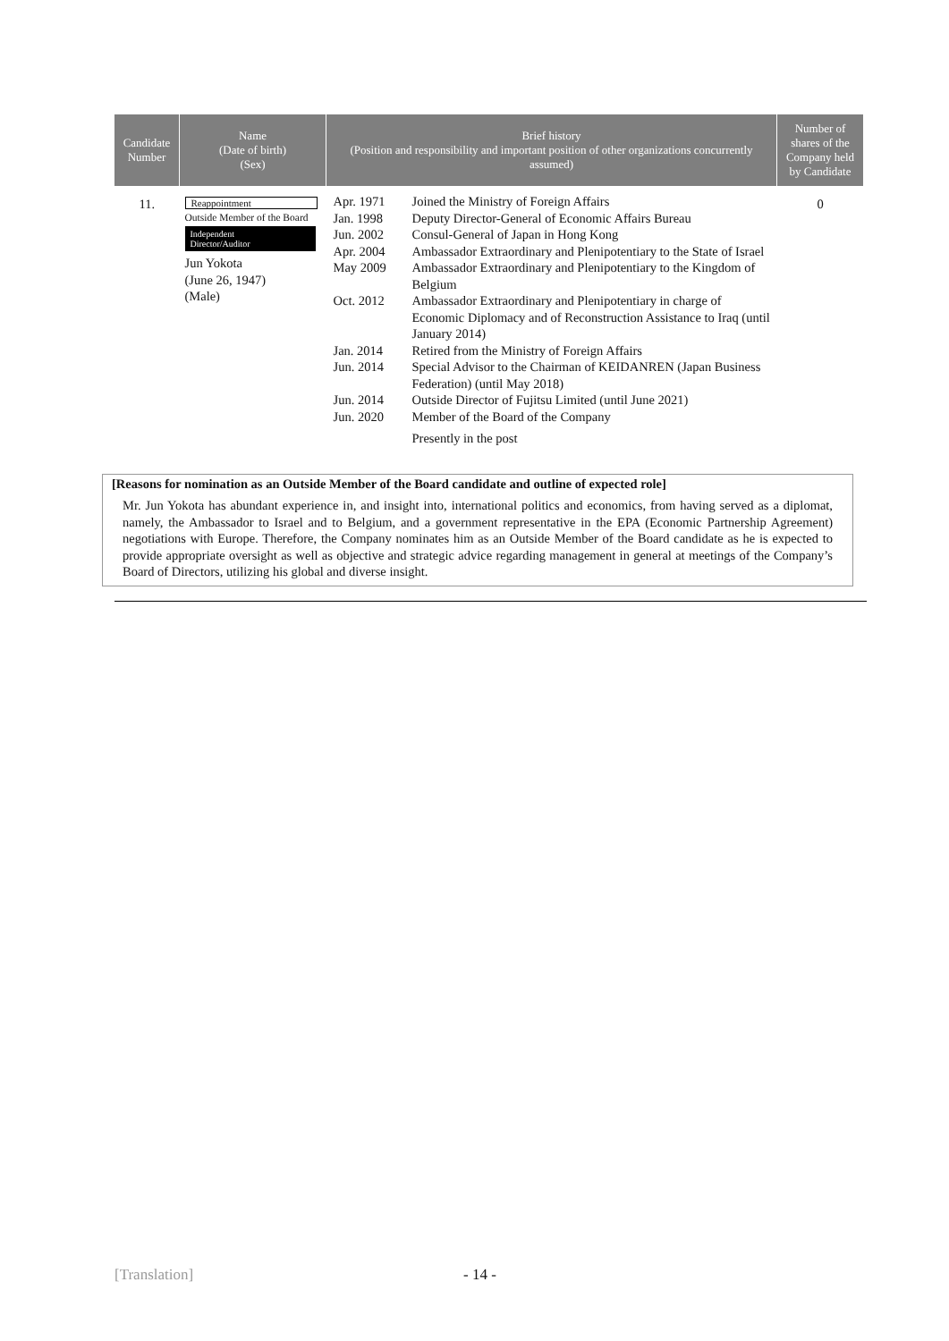| Candidate Number | Name (Date of birth) (Sex) | Brief history (Position and responsibility and important position of other organizations concurrently assumed) | Number of shares of the Company held by Candidate |
| --- | --- | --- | --- |
| 11. | Reappointment Outside Member of the Board Independent Director/Auditor Jun Yokota (June 26, 1947) (Male) | / Apr. 1971 / Joined the Ministry of Foreign Affairs / / Jan. 1998 / Deputy Director-General of Economic Affairs Bureau / / Jun. 2002 / Consul-General of Japan in Hong Kong / / Apr. 2004 / Ambassador Extraordinary and Plenipotentiary to the State of Israel / / May 2009 / Ambassador Extraordinary and Plenipotentiary to the Kingdom of Belgium / / Oct. 2012 / Ambassador Extraordinary and Plenipotentiary in charge of Economic Diplomacy and of Reconstruction Assistance to Iraq (until January 2014) / / Jan. 2014 / Retired from the Ministry of Foreign Affairs / / Jun. 2014 / Special Advisor to the Chairman of KEIDANREN (Japan Business Federation) (until May 2018) / / Jun. 2014 / Outside Director of Fujitsu Limited (until June 2021) / / Jun. 2020 / Member of the Board of the Company / / / Presently in the post / | 0 |
[Reasons for nomination as an Outside Member of the Board candidate and outline of expected role]
Mr. Jun Yokota has abundant experience in, and insight into, international politics and economics, from having served as a diplomat, namely, the Ambassador to Israel and to Belgium, and a government representative in the EPA (Economic Partnership Agreement) negotiations with Europe. Therefore, the Company nominates him as an Outside Member of the Board candidate as he is expected to provide appropriate oversight as well as objective and strategic advice regarding management in general at meetings of the Company’s Board of Directors, utilizing his global and diverse insight.
[Translation] - 14 -